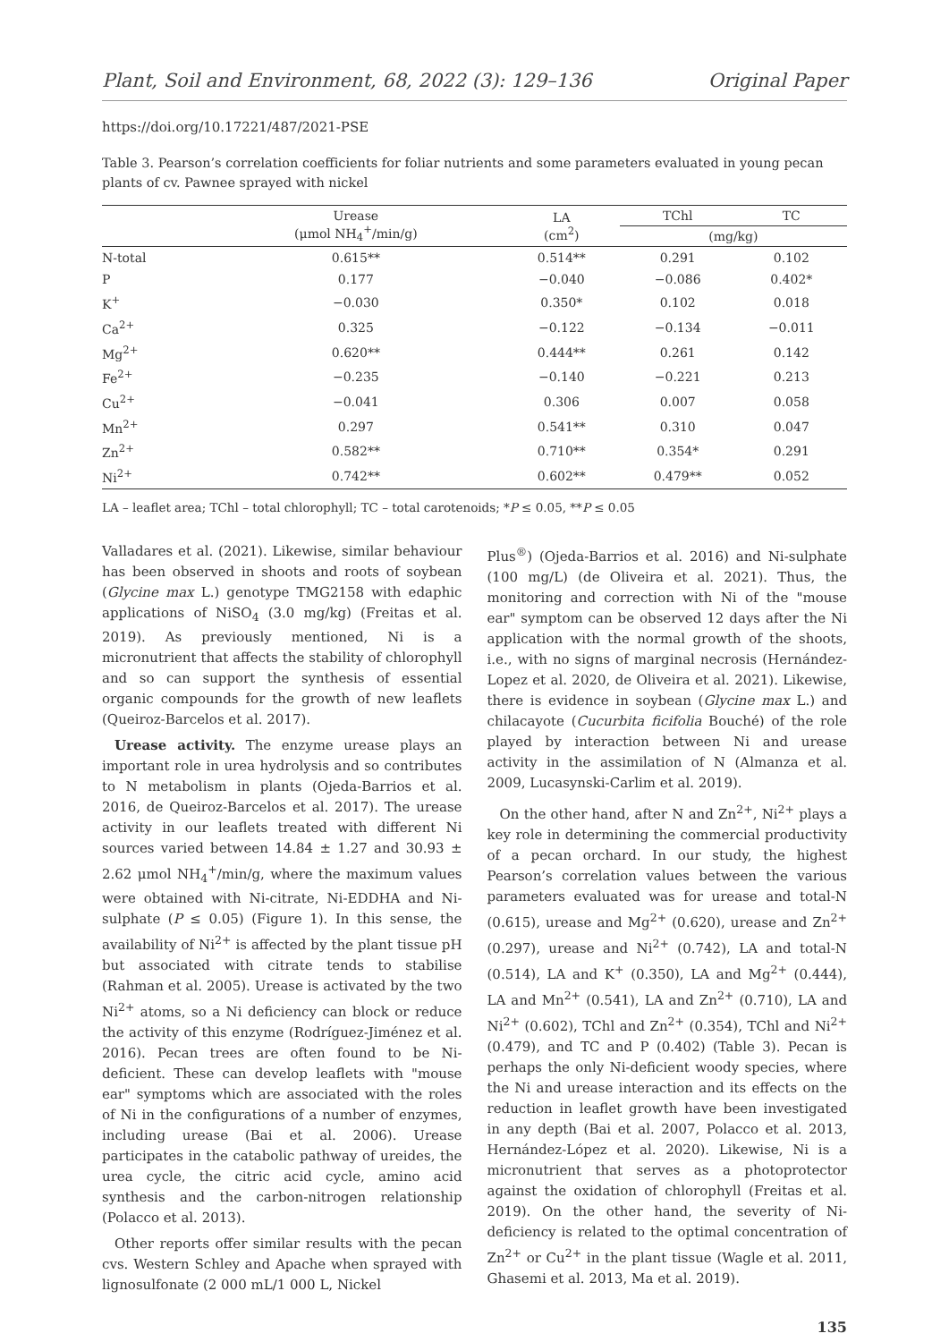Plant, Soil and Environment, 68, 2022 (3): 129–136 Original Paper
https://doi.org/10.17221/487/2021-PSE
Table 3. Pearson’s correlation coefficients for foliar nutrients and some parameters evaluated in young pecan plants of cv. Pawnee sprayed with nickel
| | Urease (μmol NH<sub>4</sub><sup>+</sup>/min/g) | LA (cm<sup>2</sup>) | TChl | TC |
| --- | --- | --- | --- | --- |
| | | | (mg/kg) | |
| N-total | 0.615** | 0.514** | 0.291 | 0.102 |
| P | 0.177 | −0.040 | −0.086 | 0.402* |
| K<sup>+</sup> | −0.030 | 0.350* | 0.102 | 0.018 |
| Ca<sup>2+</sup> | 0.325 | −0.122 | −0.134 | −0.011 |
| Mg<sup>2+</sup> | 0.620** | 0.444** | 0.261 | 0.142 |
| Fe<sup>2+</sup> | −0.235 | −0.140 | −0.221 | 0.213 |
| Cu<sup>2+</sup> | −0.041 | 0.306 | 0.007 | 0.058 |
| Mn<sup>2+</sup> | 0.297 | 0.541** | 0.310 | 0.047 |
| Zn<sup>2+</sup> | 0.582** | 0.710** | 0.354* | 0.291 |
| Ni<sup>2+</sup> | 0.742** | 0.602** | 0.479** | 0.052 |
LA – leaflet area; TChl – total chlorophyll; TC – total carotenoids; *P ≤ 0.05, **P ≤ 0.05
Valladares et al. (2021). Likewise, similar behaviour has been observed in shoots and roots of soybean (Glycine max L.) genotype TMG2158 with edaphic applications of NiSO<sub>4</sub> (3.0 mg/kg) (Freitas et al. 2019). As previously mentioned, Ni is a micronutrient that affects the stability of chlorophyll and so can support the synthesis of essential organic compounds for the growth of new leaflets (Queiroz-Barcelos et al. 2017).
Urease activity. The enzyme urease plays an important role in urea hydrolysis and so contributes to N metabolism in plants (Ojeda-Barrios et al. 2016, de Queiroz-Barcelos et al. 2017). The urease activity in our leaflets treated with different Ni sources varied between 14.84 ± 1.27 and 30.93 ± 2.62 μmol NH<sub>4</sub><sup>+</sup>/min/g, where the maximum values were obtained with Ni-citrate, Ni-EDDHA and Ni-sulphate (P ≤ 0.05) (Figure 1). In this sense, the availability of Ni<sup>2+</sup> is affected by the plant tissue pH but associated with citrate tends to stabilise (Rahman et al. 2005). Urease is activated by the two Ni<sup>2+</sup> atoms, so a Ni deficiency can block or reduce the activity of this enzyme (Rodríguez-Jiménez et al. 2016). Pecan trees are often found to be Ni-deficient. These can develop leaflets with "mouse ear" symptoms which are associated with the roles of Ni in the configurations of a number of enzymes, including urease (Bai et al. 2006). Urease participates in the catabolic pathway of ureides, the urea cycle, the citric acid cycle, amino acid synthesis and the carbon-nitrogen relationship (Polacco et al. 2013).
Other reports offer similar results with the pecan cvs. Western Schley and Apache when sprayed with lignosulfonate (2 000 mL/1 000 L, Nickel
Plus<sup>®</sup>) (Ojeda-Barrios et al. 2016) and Ni-sulphate (100 mg/L) (de Oliveira et al. 2021). Thus, the monitoring and correction with Ni of the "mouse ear" symptom can be observed 12 days after the Ni application with the normal growth of the shoots, i.e., with no signs of marginal necrosis (Hernández-Lopez et al. 2020, de Oliveira et al. 2021). Likewise, there is evidence in soybean (Glycine max L.) and chilacayote (Cucurbita ficifolia Bouché) of the role played by interaction between Ni and urease activity in the assimilation of N (Almanza et al. 2009, Lucasynski-Carlim et al. 2019).
On the other hand, after N and Zn<sup>2+</sup>, Ni<sup>2+</sup> plays a key role in determining the commercial productivity of a pecan orchard. In our study, the highest Pearson’s correlation values between the various parameters evaluated was for urease and total-N (0.615), urease and Mg<sup>2+</sup> (0.620), urease and Zn<sup>2+</sup> (0.297), urease and Ni<sup>2+</sup> (0.742), LA and total-N (0.514), LA and K<sup>+</sup> (0.350), LA and Mg<sup>2+</sup> (0.444), LA and Mn<sup>2+</sup> (0.541), LA and Zn<sup>2+</sup> (0.710), LA and Ni<sup>2+</sup> (0.602), TChl and Zn<sup>2+</sup> (0.354), TChl and Ni<sup>2+</sup> (0.479), and TC and P (0.402) (Table 3). Pecan is perhaps the only Ni-deficient woody species, where the Ni and urease interaction and its effects on the reduction in leaflet growth have been investigated in any depth (Bai et al. 2007, Polacco et al. 2013, Hernández-López et al. 2020). Likewise, Ni is a micronutrient that serves as a photoprotector against the oxidation of chlorophyll (Freitas et al. 2019). On the other hand, the severity of Ni-deficiency is related to the optimal concentration of Zn<sup>2+</sup> or Cu<sup>2+</sup> in the plant tissue (Wagle et al. 2011, Ghasemi et al. 2013, Ma et al. 2019).
135